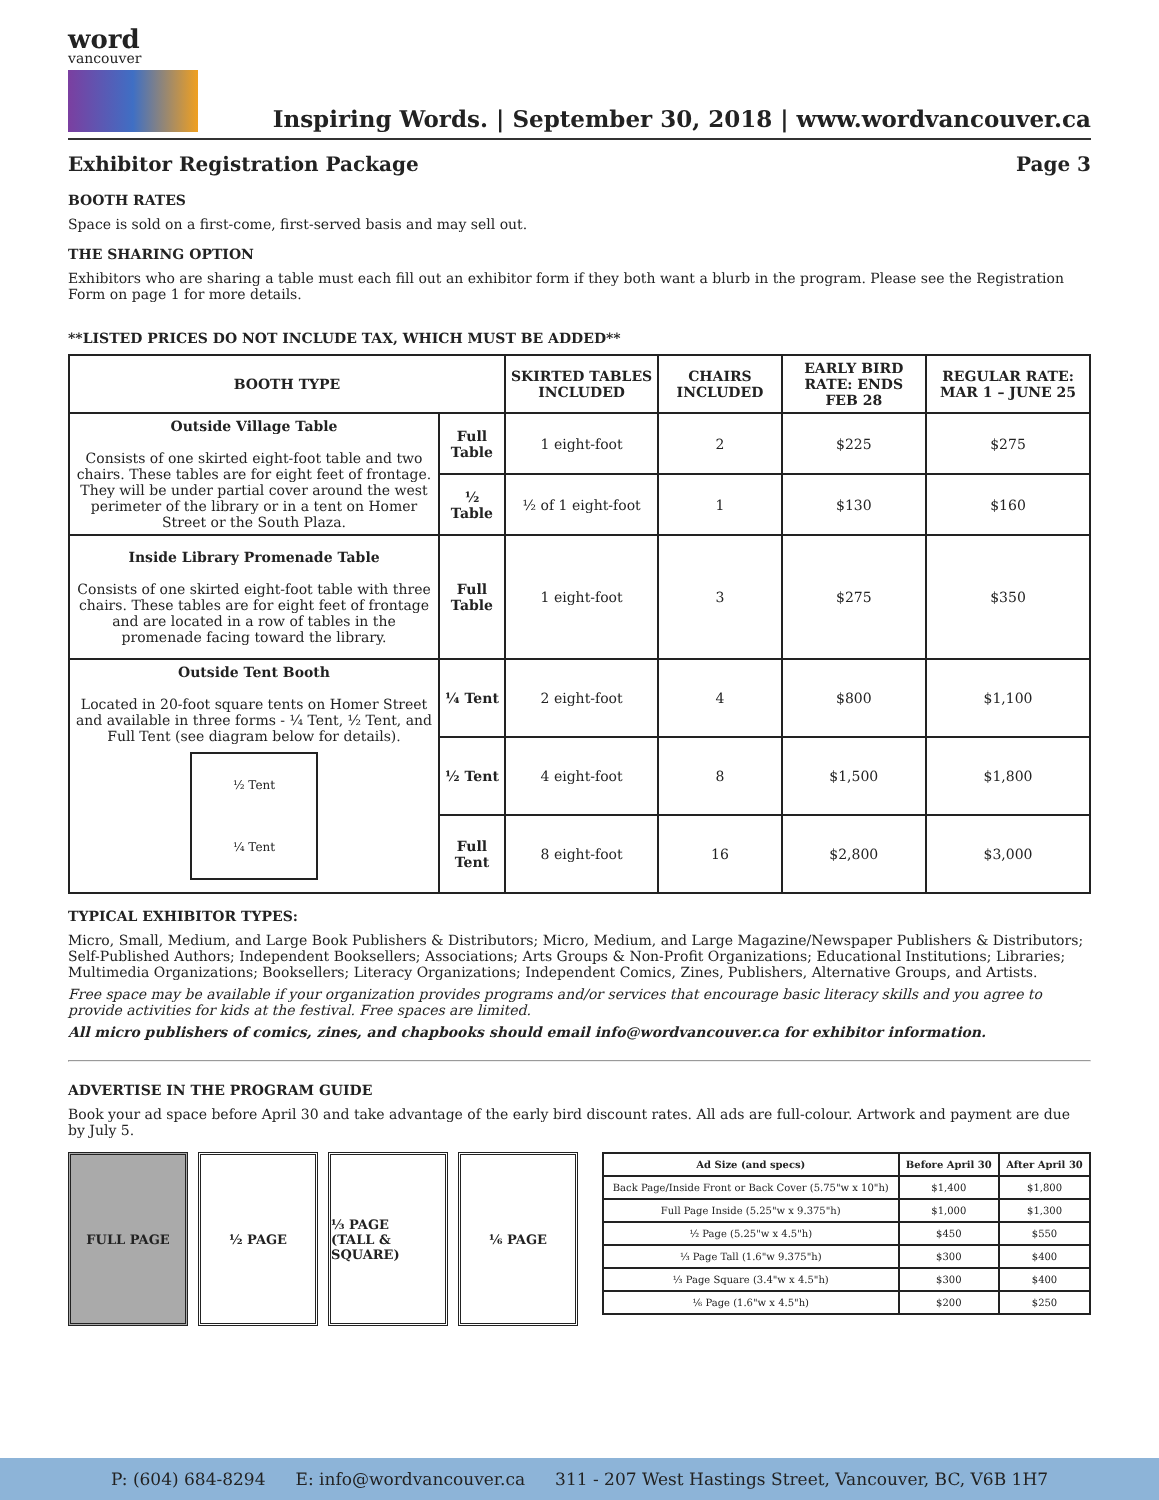word
vancouver
Inspiring Words. | September 30, 2018 | www.wordvancouver.ca
Exhibitor Registration Package Page 3
BOOTH RATES
Space is sold on a first-come, first-served basis and may sell out.
THE SHARING OPTION
Exhibitors who are sharing a table must each fill out an exhibitor form if they both want a blurb in the program. Please see the Registration Form on page 1 for more details.
**LISTED PRICES DO NOT INCLUDE TAX, WHICH MUST BE ADDED**
| BOOTH TYPE | | SKIRTED TABLES INCLUDED | CHAIRS INCLUDED | EARLY BIRD RATE: ENDS FEB 28 | REGULAR RATE: MAR 1 – JUNE 25 |
| --- | --- | --- | --- | --- | --- |
| Outside Village Table Consists of one skirted eight-foot table and two chairs. These tables are for eight feet of frontage. They will be under partial cover around the west perimeter of the library or in a tent on Homer Street or the South Plaza. | Full Table | 1 eight-foot | 2 | $225 | $275 |
| | ½ Table | ½ of 1 eight-foot | 1 | $130 | $160 |
| Inside Library Promenade Table Consists of one skirted eight-foot table with three chairs. These tables are for eight feet of frontage and are located in a row of tables in the promenade facing toward the library. | Full Table | 1 eight-foot | 3 | $275 | $350 |
| Outside Tent Booth Located in 20-foot square tents on Homer Street and available in three forms - ¼ Tent, ½ Tent, and Full Tent (see diagram below for details). ½ Tent ¼ Tent | ¼ Tent | 2 eight-foot | 4 | $800 | $1,100 |
| | ½ Tent | 4 eight-foot | 8 | $1,500 | $1,800 |
| | Full Tent | 8 eight-foot | 16 | $2,800 | $3,000 |
TYPICAL EXHIBITOR TYPES:
Micro, Small, Medium, and Large Book Publishers & Distributors; Micro, Medium, and Large Magazine/Newspaper Publishers & Distributors; Self-Published Authors; Independent Booksellers; Associations; Arts Groups & Non-Profit Organizations; Educational Institutions; Libraries; Multimedia Organizations; Booksellers; Literacy Organizations; Independent Comics, Zines, Publishers, Alternative Groups, and Artists.
Free space may be available if your organization provides programs and/or services that encourage basic literacy skills and you agree to provide activities for kids at the festival. Free spaces are limited.
All micro publishers of comics, zines, and chapbooks should email info@wordvancouver.ca for exhibitor information.
ADVERTISE IN THE PROGRAM GUIDE
Book your ad space before April 30 and take advantage of the early bird discount rates. All ads are full-colour. Artwork and payment are due by July 5.
FULL PAGE ½ PAGE ⅓ PAGE
(TALL & SQUARE)
⅙ PAGE
| Ad Size (and specs) | Before April 30 | After April 30 |
| --- | --- | --- |
| Back Page/Inside Front or Back Cover (5.75"w x 10"h) | $1,400 | $1,800 |
| Full Page Inside (5.25"w x 9.375"h) | $1,000 | $1,300 |
| ½ Page (5.25"w x 4.5"h) | $450 | $550 |
| ⅓ Page Tall (1.6"w 9.375"h) | $300 | $400 |
| ⅓ Page Square (3.4"w x 4.5"h) | $300 | $400 |
| ⅙ Page (1.6"w x 4.5"h) | $200 | $250 |
P: (604) 684-8294 E: info@wordvancouver.ca 311 - 207 West Hastings Street, Vancouver, BC, V6B 1H7